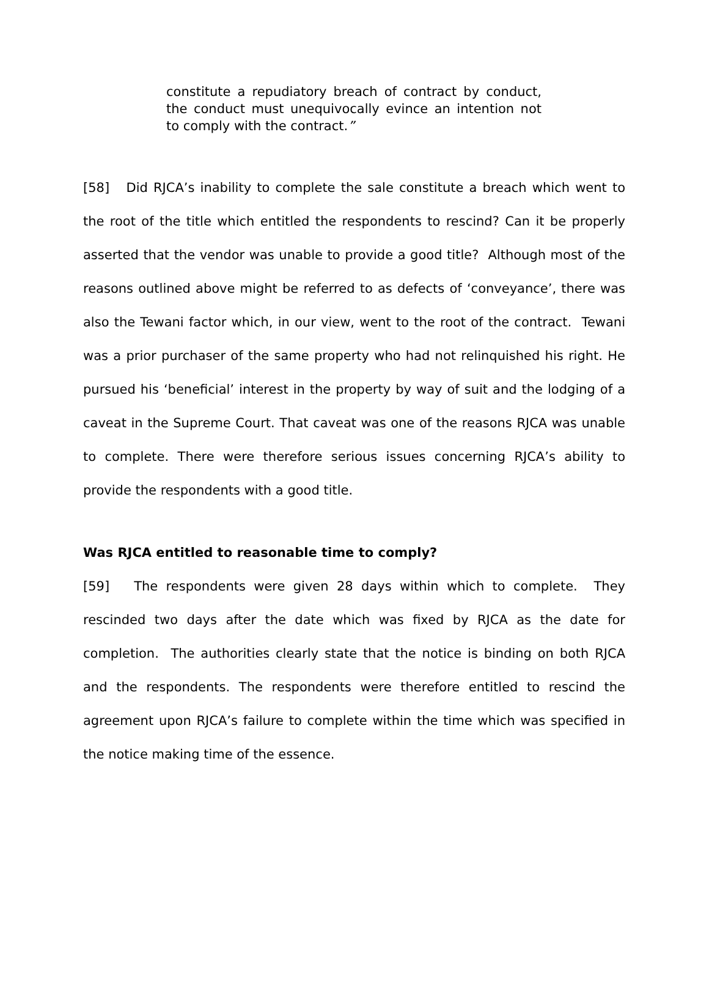constitute a repudiatory breach of contract by conduct, the conduct must unequivocally evince an intention not to comply with the contract.”
[58] Did RJCA’s inability to complete the sale constitute a breach which went to the root of the title which entitled the respondents to rescind? Can it be properly asserted that the vendor was unable to provide a good title? Although most of the reasons outlined above might be referred to as defects of ‘conveyance’, there was also the Tewani factor which, in our view, went to the root of the contract. Tewani was a prior purchaser of the same property who had not relinquished his right. He pursued his ‘beneficial’ interest in the property by way of suit and the lodging of a caveat in the Supreme Court. That caveat was one of the reasons RJCA was unable to complete. There were therefore serious issues concerning RJCA’s ability to provide the respondents with a good title.
Was RJCA entitled to reasonable time to comply?
[59] The respondents were given 28 days within which to complete. They rescinded two days after the date which was fixed by RJCA as the date for completion. The authorities clearly state that the notice is binding on both RJCA and the respondents. The respondents were therefore entitled to rescind the agreement upon RJCA’s failure to complete within the time which was specified in the notice making time of the essence.